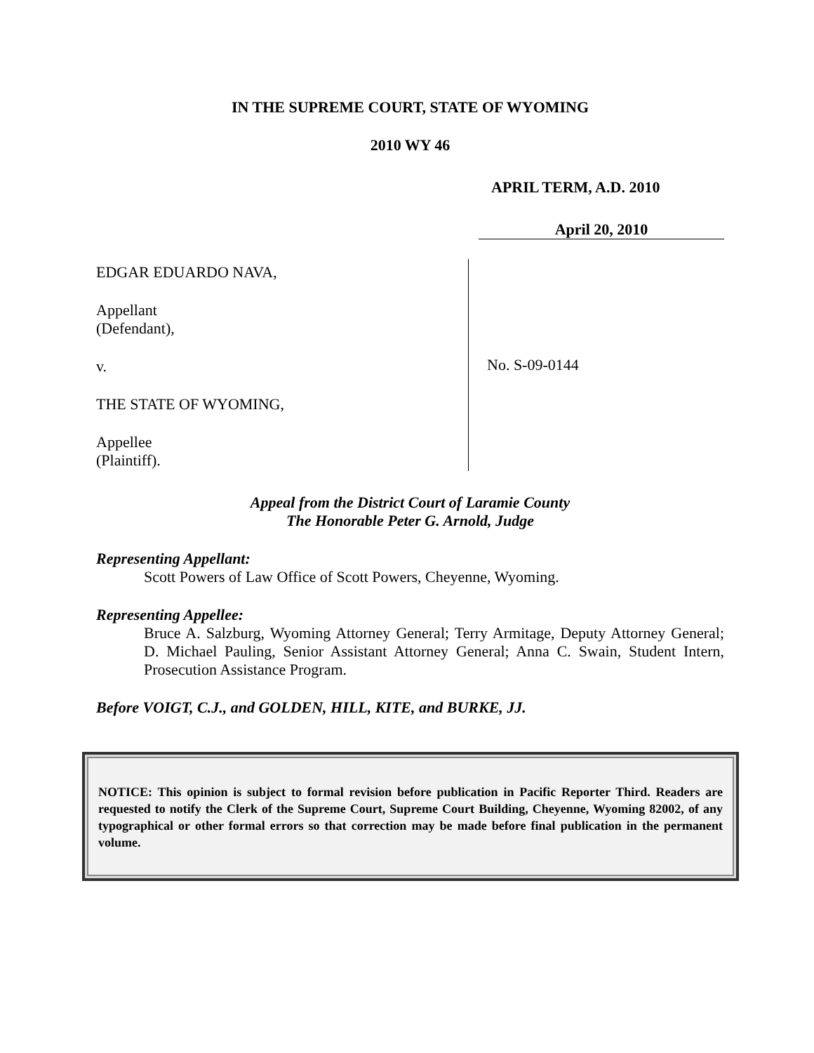IN THE SUPREME COURT, STATE OF WYOMING
2010 WY 46
APRIL TERM, A.D. 2010
April 20, 2010
EDGAR EDUARDO NAVA,
Appellant
(Defendant),
v.
THE STATE OF WYOMING,
Appellee
(Plaintiff).
No. S-09-0144
Appeal from the District Court of Laramie County
The Honorable Peter G. Arnold, Judge
Representing Appellant:
Scott Powers of Law Office of Scott Powers, Cheyenne, Wyoming.
Representing Appellee:
Bruce A. Salzburg, Wyoming Attorney General; Terry Armitage, Deputy Attorney General; D. Michael Pauling, Senior Assistant Attorney General; Anna C. Swain, Student Intern, Prosecution Assistance Program.
Before VOIGT, C.J., and GOLDEN, HILL, KITE, and BURKE, JJ.
NOTICE: This opinion is subject to formal revision before publication in Pacific Reporter Third. Readers are requested to notify the Clerk of the Supreme Court, Supreme Court Building, Cheyenne, Wyoming 82002, of any typographical or other formal errors so that correction may be made before final publication in the permanent volume.